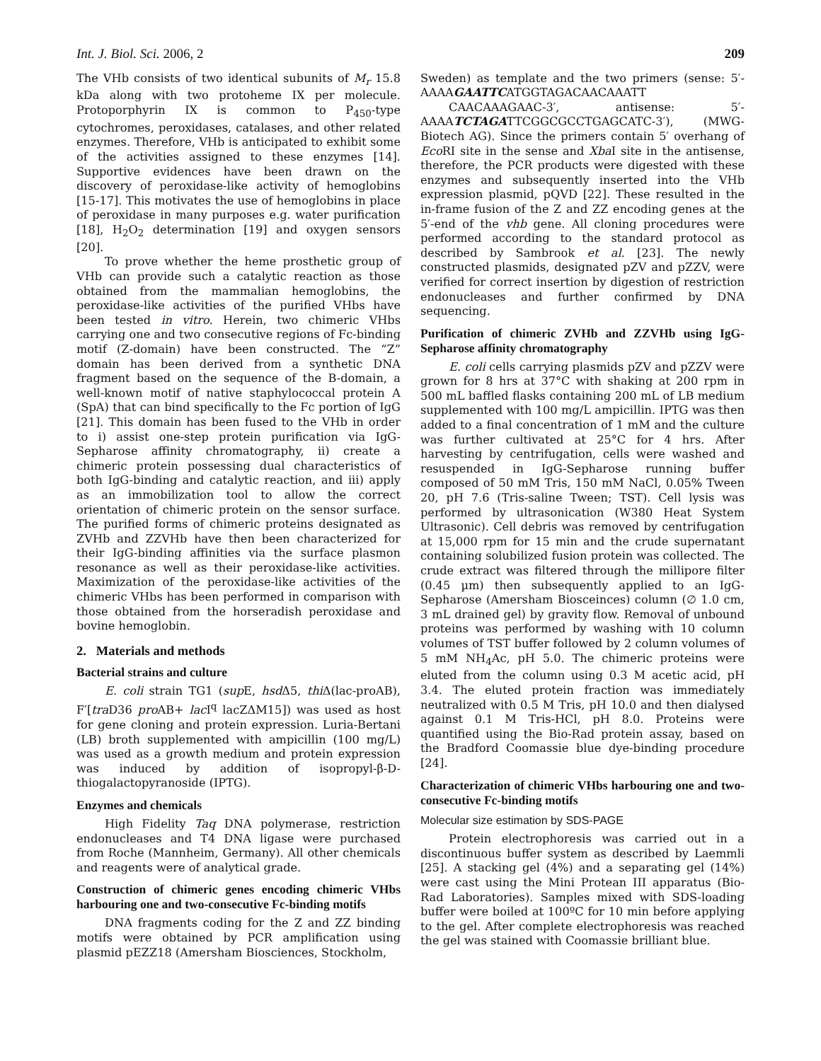Int. J. Biol. Sci. 2006, 2 209
The VHb consists of two identical subunits of M<sub>r</sub> 15.8 kDa along with two protoheme IX per molecule. Protoporphyrin IX is common to P<sub>450</sub>-type cytochromes, peroxidases, catalases, and other related enzymes. Therefore, VHb is anticipated to exhibit some of the activities assigned to these enzymes [14]. Supportive evidences have been drawn on the discovery of peroxidase-like activity of hemoglobins [15-17]. This motivates the use of hemoglobins in place of peroxidase in many purposes e.g. water purification [18], H<sub>2</sub>O<sub>2</sub> determination [19] and oxygen sensors [20].
To prove whether the heme prosthetic group of VHb can provide such a catalytic reaction as those obtained from the mammalian hemoglobins, the peroxidase-like activities of the purified VHbs have been tested in vitro. Herein, two chimeric VHbs carrying one and two consecutive regions of Fc-binding motif (Z-domain) have been constructed. The “Z” domain has been derived from a synthetic DNA fragment based on the sequence of the B-domain, a well-known motif of native staphylococcal protein A (SpA) that can bind specifically to the Fc portion of IgG [21]. This domain has been fused to the VHb in order to i) assist one-step protein purification via IgG-Sepharose affinity chromatography, ii) create a chimeric protein possessing dual characteristics of both IgG-binding and catalytic reaction, and iii) apply as an immobilization tool to allow the correct orientation of chimeric protein on the sensor surface. The purified forms of chimeric proteins designated as ZVHb and ZZVHb have then been characterized for their IgG-binding affinities via the surface plasmon resonance as well as their peroxidase-like activities. Maximization of the peroxidase-like activities of the chimeric VHbs has been performed in comparison with those obtained from the horseradish peroxidase and bovine hemoglobin.
2. Materials and methods
Bacterial strains and culture
E. coli strain TG1 (sup E, hsd Δ5, thi Δ(lac-proAB), F′[tra D36 pro AB+ lac I<sup>q</sup> lacZΔM15]) was used as host for gene cloning and protein expression. Luria-Bertani (LB) broth supplemented with ampicillin (100 mg/L) was used as a growth medium and protein expression was induced by addition of isopropyl-β-D-thiogalactopyranoside (IPTG).
Enzymes and chemicals
High Fidelity Taq DNA polymerase, restriction endonucleases and T4 DNA ligase were purchased from Roche (Mannheim, Germany). All other chemicals and reagents were of analytical grade.
Construction of chimeric genes encoding chimeric VHbs harbouring one and two-consecutive Fc-binding motifs
DNA fragments coding for the Z and ZZ binding motifs were obtained by PCR amplification using plasmid pEZZ18 (Amersham Biosciences, Stockholm,
Sweden) as template and the two primers (sense: 5′-AAAAGAATTCATGGTAGACAACAAATT
CAACAAAGAAC-3′, antisense: 5′-AAAATCTAGATTCGGCGCCTGAGCATC-3′), (MWG-Biotech AG). Since the primers contain 5′ overhang of Eco RI site in the sense and Xba I site in the antisense, therefore, the PCR products were digested with these enzymes and subsequently inserted into the VHb expression plasmid, pQVD [22]. These resulted in the in-frame fusion of the Z and ZZ encoding genes at the 5′-end of the vhb gene. All cloning procedures were performed according to the standard protocol as described by Sambrook et al. [23]. The newly constructed plasmids, designated pZV and pZZV, were verified for correct insertion by digestion of restriction endonucleases and further confirmed by DNA sequencing.
Purification of chimeric ZVHb and ZZVHb using IgG-Sepharose affinity chromatography
E. coli cells carrying plasmids pZV and pZZV were grown for 8 hrs at 37°C with shaking at 200 rpm in 500 mL baffled flasks containing 200 mL of LB medium supplemented with 100 mg/L ampicillin. IPTG was then added to a final concentration of 1 mM and the culture was further cultivated at 25°C for 4 hrs. After harvesting by centrifugation, cells were washed and resuspended in IgG-Sepharose running buffer composed of 50 mM Tris, 150 mM NaCl, 0.05% Tween 20, pH 7.6 (Tris-saline Tween; TST). Cell lysis was performed by ultrasonication (W380 Heat System Ultrasonic). Cell debris was removed by centrifugation at 15,000 rpm for 15 min and the crude supernatant containing solubilized fusion protein was collected. The crude extract was filtered through the millipore filter (0.45 µm) then subsequently applied to an IgG-Sepharose (Amersham Biosceinces) column (∅ 1.0 cm, 3 mL drained gel) by gravity flow. Removal of unbound proteins was performed by washing with 10 column volumes of TST buffer followed by 2 column volumes of 5 mM NH<sub>4</sub>Ac, pH 5.0. The chimeric proteins were eluted from the column using 0.3 M acetic acid, pH 3.4. The eluted protein fraction was immediately neutralized with 0.5 M Tris, pH 10.0 and then dialysed against 0.1 M Tris-HCl, pH 8.0. Proteins were quantified using the Bio-Rad protein assay, based on the Bradford Coomassie blue dye-binding procedure [24].
Characterization of chimeric VHbs harbouring one and two-consecutive Fc-binding motifs
Molecular size estimation by SDS-PAGE
Protein electrophoresis was carried out in a discontinuous buffer system as described by Laemmli [25]. A stacking gel (4%) and a separating gel (14%) were cast using the Mini Protean III apparatus (Bio-Rad Laboratories). Samples mixed with SDS-loading buffer were boiled at 100ºC for 10 min before applying to the gel. After complete electrophoresis was reached the gel was stained with Coomassie brilliant blue.